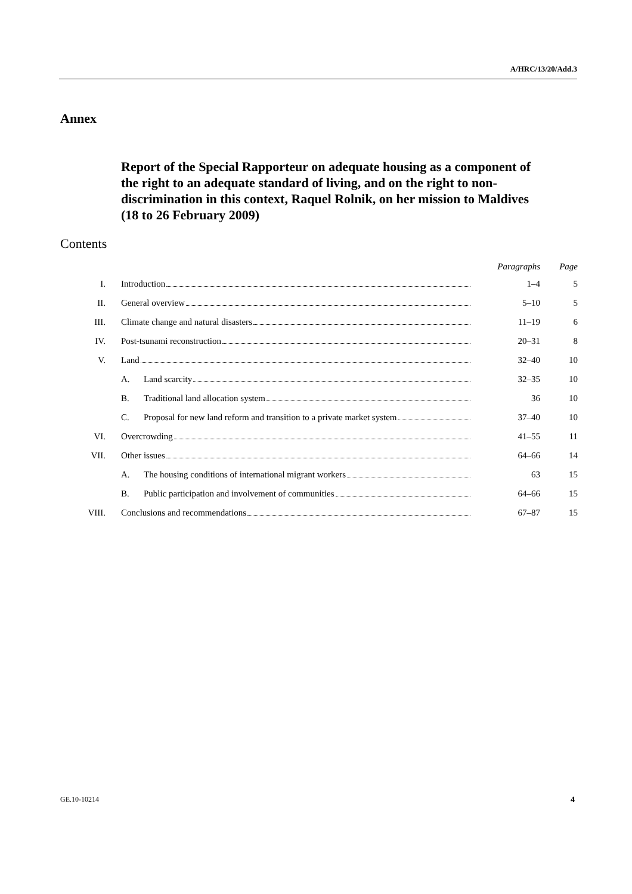A/HRC/13/20/Add.3
Annex
Report of the Special Rapporteur on adequate housing as a component of the right to an adequate standard of living, and on the right to non-discrimination in this context, Raquel Rolnik, on her mission to Maldives (18 to 26 February 2009)
Contents
| | | Paragraphs | Page |
| --- | --- | --- | --- |
| I. | Introduction | 1–4 | 5 |
| II. | General overview | 5–10 | 5 |
| III. | Climate change and natural disasters | 11–19 | 6 |
| IV. | Post-tsunami reconstruction | 20–31 | 8 |
| V. | Land | 32–40 | 10 |
| | A. Land scarcity | 32–35 | 10 |
| | B. Traditional land allocation system | 36 | 10 |
| | C. Proposal for new land reform and transition to a private market system | 37–40 | 10 |
| VI. | Overcrowding | 41–55 | 11 |
| VII. | Other issues | 64–66 | 14 |
| | A. The housing conditions of international migrant workers | 63 | 15 |
| | B. Public participation and involvement of communities | 64–66 | 15 |
| VIII. | Conclusions and recommendations | 67–87 | 15 |
GE.10-10214 4